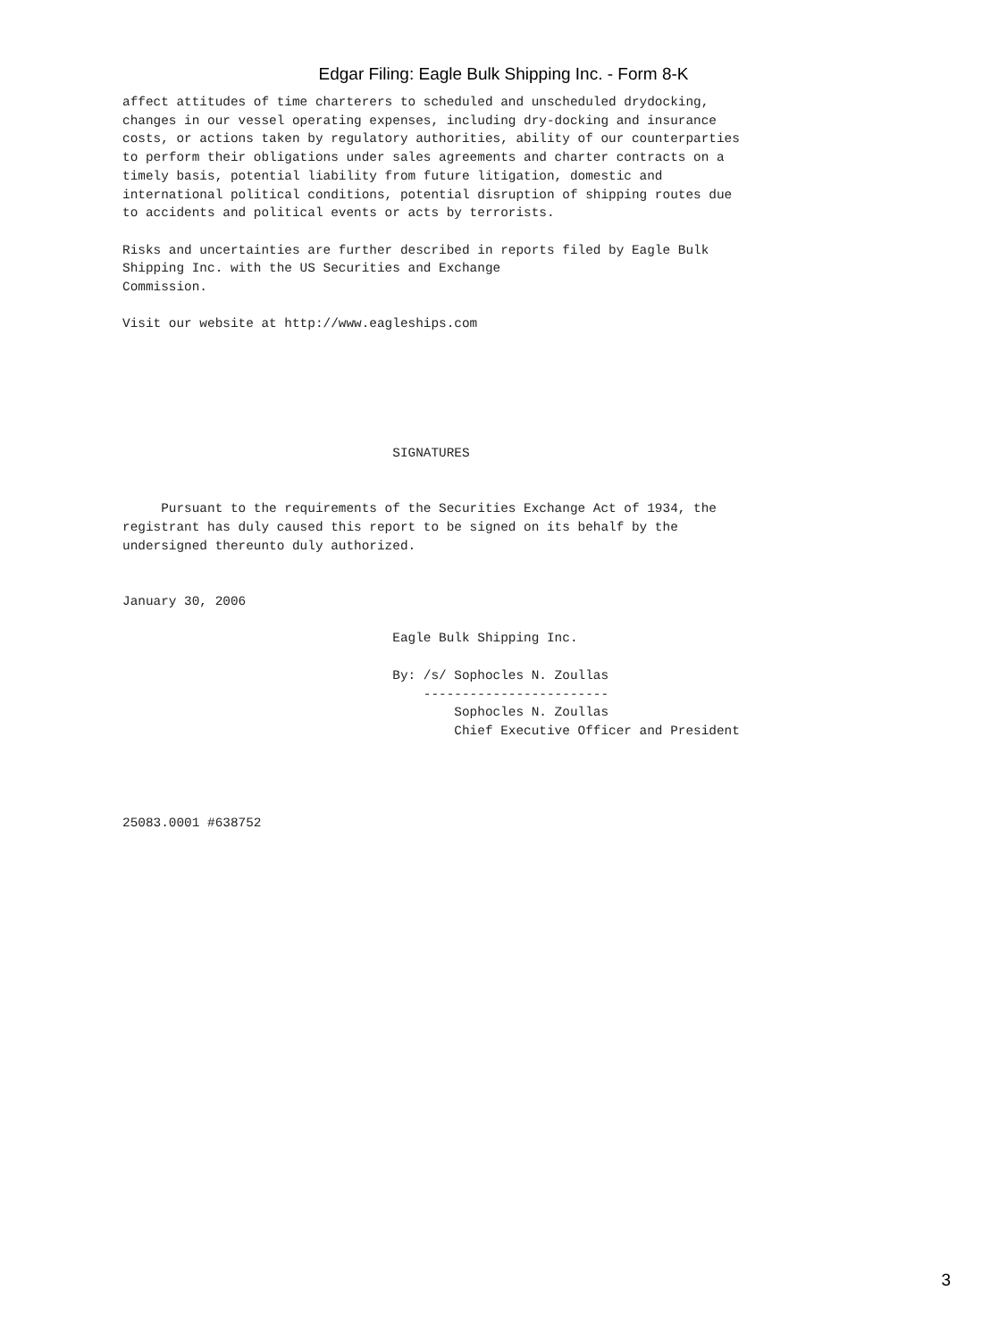Edgar Filing: Eagle Bulk Shipping Inc. - Form 8-K
affect attitudes of time charterers to scheduled and unscheduled drydocking,
changes in our vessel operating expenses, including dry-docking and insurance
costs, or actions taken by regulatory authorities, ability of our counterparties
to perform their obligations under sales agreements and charter contracts on a
timely basis, potential liability from future litigation, domestic and
international political conditions, potential disruption of shipping routes due
to accidents and political events or acts by terrorists.

Risks and uncertainties are further described in reports filed by Eagle Bulk
Shipping Inc. with the US Securities and Exchange
Commission.

Visit our website at http://www.eagleships.com






                                   SIGNATURES


     Pursuant to the requirements of the Securities Exchange Act of 1934, the
registrant has duly caused this report to be signed on its behalf by the
undersigned thereunto duly authorized.


January 30, 2006

                                   Eagle Bulk Shipping Inc.

                                   By: /s/ Sophocles N. Zoullas
                                       ------------------------
                                           Sophocles N. Zoullas
                                           Chief Executive Officer and President




25083.0001 #638752
3